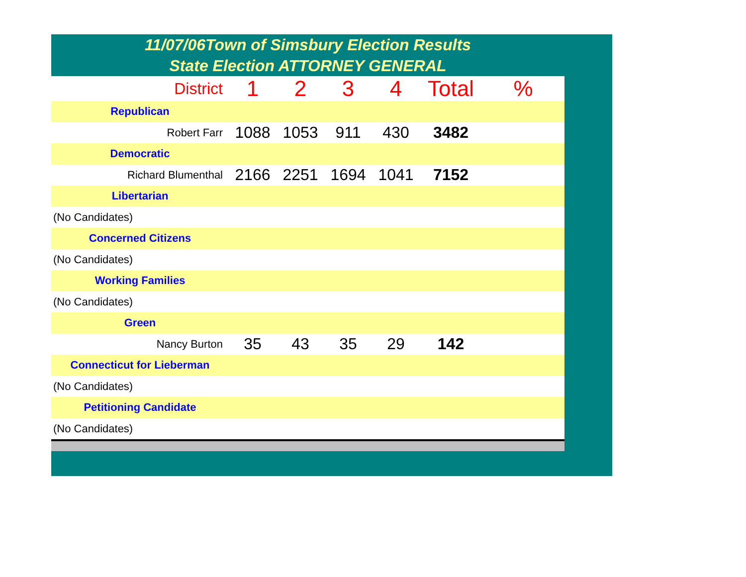11/07/06Town of Simsbury Election Results
State Election ATTORNEY GENERAL
| District | 1 | 2 | 3 | 4 | Total | % |
| --- | --- | --- | --- | --- | --- | --- |
| Republican | | | | | | |
| Robert Farr | 1088 | 1053 | 911 | 430 | 3482 | |
| Democratic | | | | | | |
| Richard Blumenthal | 2166 | 2251 | 1694 | 1041 | 7152 | |
| Libertarian | | | | | | |
| (No Candidates) | | | | | | |
| Concerned Citizens | | | | | | |
| (No Candidates) | | | | | | |
| Working Families | | | | | | |
| (No Candidates) | | | | | | |
| Green | | | | | | |
| Nancy Burton | 35 | 43 | 35 | 29 | 142 | |
| Connecticut for Lieberman | | | | | | |
| (No Candidates) | | | | | | |
| Petitioning Candidate | | | | | | |
| (No Candidates) | | | | | | |